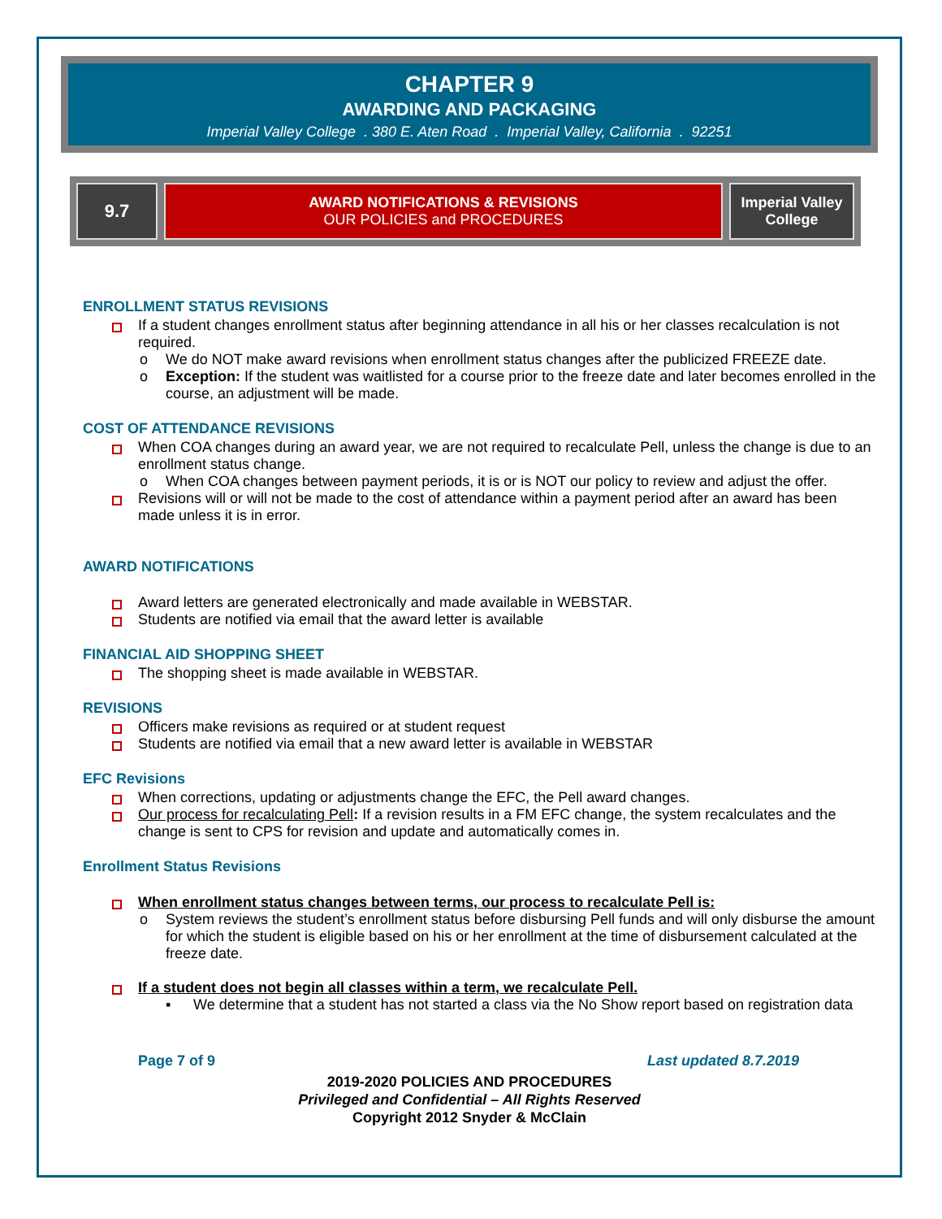CHAPTER 9
AWARDING AND PACKAGING
Imperial Valley College . 380 E. Aten Road . Imperial Valley, California . 92251
9.7
AWARD NOTIFICATIONS & REVISIONS
OUR POLICIES and PROCEDURES
Imperial Valley
College
ENROLLMENT STATUS REVISIONS
If a student changes enrollment status after beginning attendance in all his or her classes recalculation is not required.
We do NOT make award revisions when enrollment status changes after the publicized FREEZE date.
Exception: If the student was waitlisted for a course prior to the freeze date and later becomes enrolled in the course, an adjustment will be made.
COST OF ATTENDANCE REVISIONS
When COA changes during an award year, we are not required to recalculate Pell, unless the change is due to an enrollment status change.
When COA changes between payment periods, it is or is NOT our policy to review and adjust the offer.
Revisions will or will not be made to the cost of attendance within a payment period after an award has been made unless it is in error.
AWARD NOTIFICATIONS
Award letters are generated electronically and made available in WEBSTAR.
Students are notified via email that the award letter is available
FINANCIAL AID SHOPPING SHEET
The shopping sheet is made available in WEBSTAR.
REVISIONS
Officers make revisions as required or at student request
Students are notified via email that a new award letter is available in WEBSTAR
EFC Revisions
When corrections, updating or adjustments change the EFC, the Pell award changes.
Our process for recalculating Pell: If a revision results in a FM EFC change, the system recalculates and the change is sent to CPS for revision and update and automatically comes in.
Enrollment Status Revisions
When enrollment status changes between terms, our process to recalculate Pell is:
System reviews the student’s enrollment status before disbursing Pell funds and will only disburse the amount for which the student is eligible based on his or her enrollment at the time of disbursement calculated at the freeze date.
If a student does not begin all classes within a term, we recalculate Pell.
We determine that a student has not started a class via the No Show report based on registration data
Page 7 of 9 Last updated 8.7.2019
2019-2020 POLICIES AND PROCEDURES
Privileged and Confidential – All Rights Reserved
Copyright 2012 Snyder & McClain